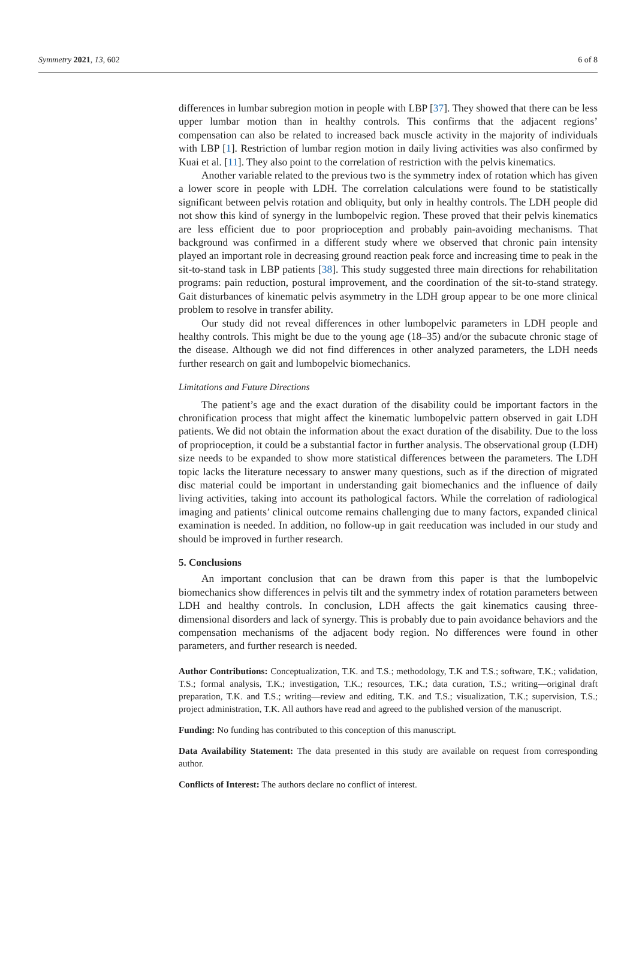Symmetry 2021, 13, 602 6 of 8
differences in lumbar subregion motion in people with LBP [37]. They showed that there can be less upper lumbar motion than in healthy controls. This confirms that the adjacent regions’ compensation can also be related to increased back muscle activity in the majority of individuals with LBP [1]. Restriction of lumbar region motion in daily living activities was also confirmed by Kuai et al. [11]. They also point to the correlation of restriction with the pelvis kinematics.
Another variable related to the previous two is the symmetry index of rotation which has given a lower score in people with LDH. The correlation calculations were found to be statistically significant between pelvis rotation and obliquity, but only in healthy controls. The LDH people did not show this kind of synergy in the lumbopelvic region. These proved that their pelvis kinematics are less efficient due to poor proprioception and probably pain-avoiding mechanisms. That background was confirmed in a different study where we observed that chronic pain intensity played an important role in decreasing ground reaction peak force and increasing time to peak in the sit-to-stand task in LBP patients [38]. This study suggested three main directions for rehabilitation programs: pain reduction, postural improvement, and the coordination of the sit-to-stand strategy. Gait disturbances of kinematic pelvis asymmetry in the LDH group appear to be one more clinical problem to resolve in transfer ability.
Our study did not reveal differences in other lumbopelvic parameters in LDH people and healthy controls. This might be due to the young age (18–35) and/or the subacute chronic stage of the disease. Although we did not find differences in other analyzed parameters, the LDH needs further research on gait and lumbopelvic biomechanics.
Limitations and Future Directions
The patient’s age and the exact duration of the disability could be important factors in the chronification process that might affect the kinematic lumbopelvic pattern observed in gait LDH patients. We did not obtain the information about the exact duration of the disability. Due to the loss of proprioception, it could be a substantial factor in further analysis. The observational group (LDH) size needs to be expanded to show more statistical differences between the parameters. The LDH topic lacks the literature necessary to answer many questions, such as if the direction of migrated disc material could be important in understanding gait biomechanics and the influence of daily living activities, taking into account its pathological factors. While the correlation of radiological imaging and patients’ clinical outcome remains challenging due to many factors, expanded clinical examination is needed. In addition, no follow-up in gait reeducation was included in our study and should be improved in further research.
5. Conclusions
An important conclusion that can be drawn from this paper is that the lumbopelvic biomechanics show differences in pelvis tilt and the symmetry index of rotation parameters between LDH and healthy controls. In conclusion, LDH affects the gait kinematics causing three-dimensional disorders and lack of synergy. This is probably due to pain avoidance behaviors and the compensation mechanisms of the adjacent body region. No differences were found in other parameters, and further research is needed.
Author Contributions: Conceptualization, T.K. and T.S.; methodology, T.K and T.S.; software, T.K.; validation, T.S.; formal analysis, T.K.; investigation, T.K.; resources, T.K.; data curation, T.S.; writing—original draft preparation, T.K. and T.S.; writing—review and editing, T.K. and T.S.; visualization, T.K.; supervision, T.S.; project administration, T.K. All authors have read and agreed to the published version of the manuscript.
Funding: No funding has contributed to this conception of this manuscript.
Data Availability Statement: The data presented in this study are available on request from corresponding author.
Conflicts of Interest: The authors declare no conflict of interest.